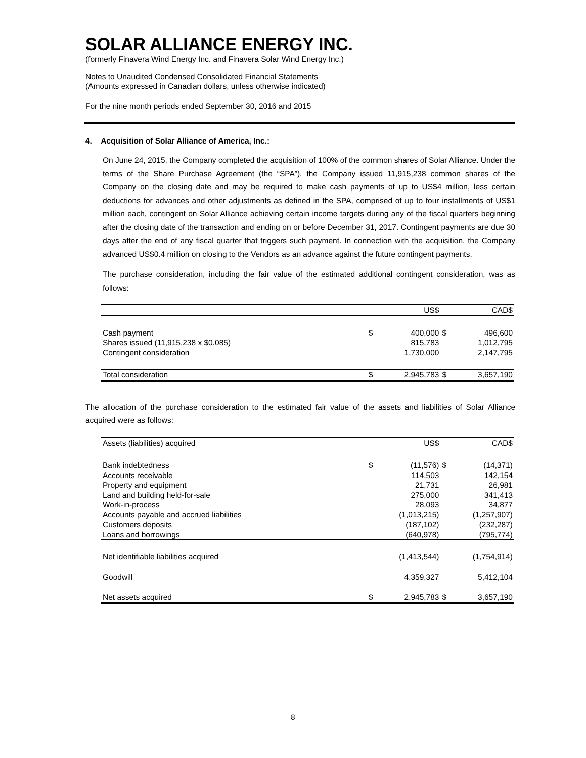SOLAR ALLIANCE ENERGY INC.
(formerly Finavera Wind Energy Inc. and Finavera Solar Wind Energy Inc.)
Notes to Unaudited Condensed Consolidated Financial Statements
(Amounts expressed in Canadian dollars, unless otherwise indicated)
For the nine month periods ended September 30, 2016 and 2015
4. Acquisition of Solar Alliance of America, Inc.:
On June 24, 2015, the Company completed the acquisition of 100% of the common shares of Solar Alliance. Under the terms of the Share Purchase Agreement (the “SPA”), the Company issued 11,915,238 common shares of the Company on the closing date and may be required to make cash payments of up to US$4 million, less certain deductions for advances and other adjustments as defined in the SPA, comprised of up to four installments of US$1 million each, contingent on Solar Alliance achieving certain income targets during any of the fiscal quarters beginning after the closing date of the transaction and ending on or before December 31, 2017. Contingent payments are due 30 days after the end of any fiscal quarter that triggers such payment. In connection with the acquisition, the Company advanced US$0.4 million on closing to the Vendors as an advance against the future contingent payments.
The purchase consideration, including the fair value of the estimated additional contingent consideration, was as follows:
| | | US$ | | CAD$ |
| --- | --- | --- | --- | --- |
| Cash payment | $ | 400,000 | $ | 496,600 |
| Shares issued (11,915,238 x $0.085) | | 815,783 | | 1,012,795 |
| Contingent consideration | | 1,730,000 | | 2,147,795 |
| Total consideration | $ | 2,945,783 | $ | 3,657,190 |
The allocation of the purchase consideration to the estimated fair value of the assets and liabilities of Solar Alliance acquired were as follows:
| Assets (liabilities) acquired | | US$ | | CAD$ |
| --- | --- | --- | --- | --- |
| Bank indebtedness | $ | (11,576) | $ | (14,371) |
| Accounts receivable | | 114,503 | | 142,154 |
| Property and equipment | | 21,731 | | 26,981 |
| Land and building held-for-sale | | 275,000 | | 341,413 |
| Work-in-process | | 28,093 | | 34,877 |
| Accounts payable and accrued liabilities | | (1,013,215) | | (1,257,907) |
| Customers deposits | | (187,102) | | (232,287) |
| Loans and borrowings | | (640,978) | | (795,774) |
| Net identifiable liabilities acquired | | (1,413,544) | | (1,754,914) |
| Goodwill | | 4,359,327 | | 5,412,104 |
| Net assets acquired | $ | 2,945,783 | $ | 3,657,190 |
8